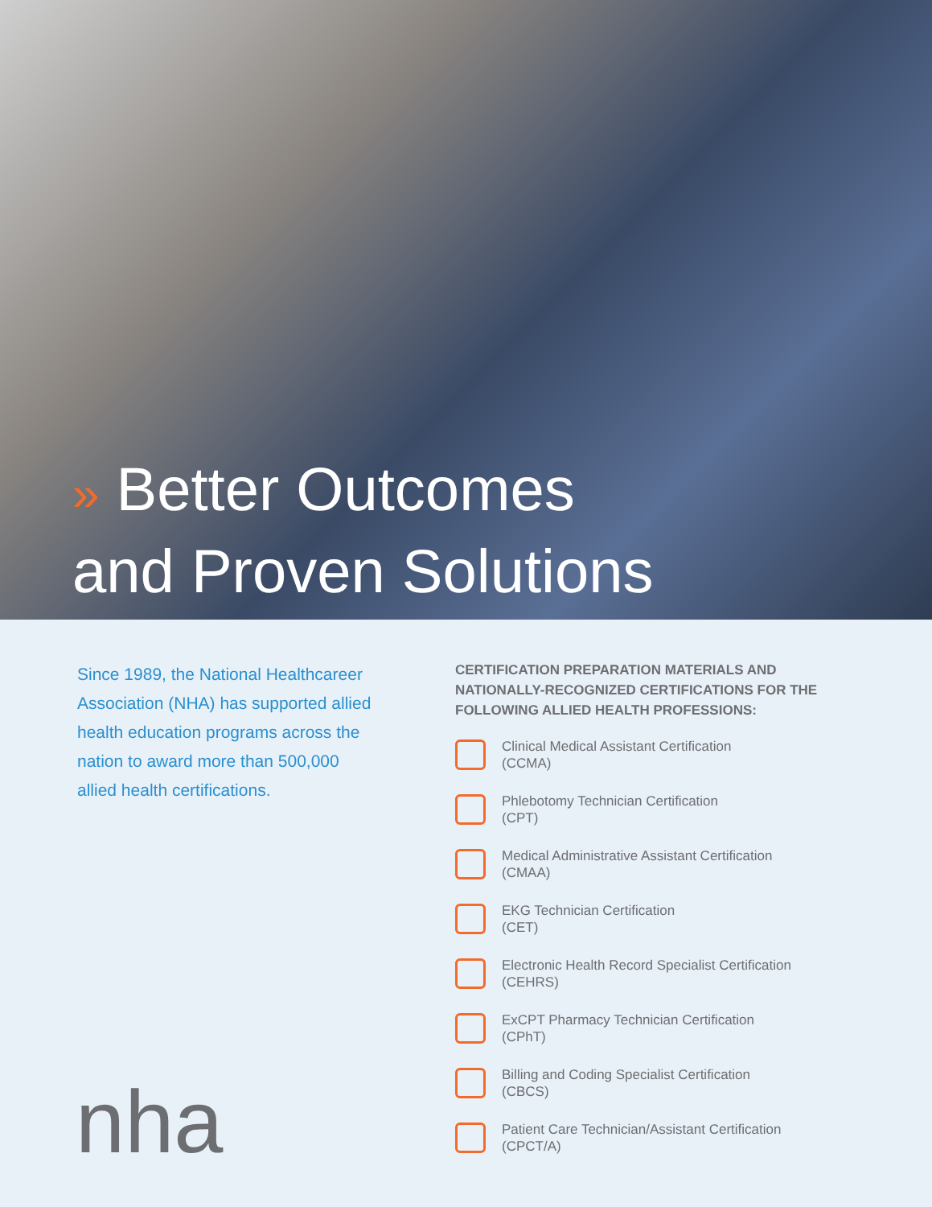» Better Outcomes
and Proven Solutions
Since 1989, the National Healthcareer Association (NHA) has supported allied health education programs across the nation to award more than 500,000 allied health certifications.
CERTIFICATION PREPARATION MATERIALS AND NATIONALLY-RECOGNIZED CERTIFICATIONS FOR THE FOLLOWING ALLIED HEALTH PROFESSIONS:
Clinical Medical Assistant Certification
(CCMA)
Phlebotomy Technician Certification
(CPT)
Medical Administrative Assistant Certification
(CMAA)
EKG Technician Certification
(CET)
Electronic Health Record Specialist Certification
(CEHRS)
ExCPT Pharmacy Technician Certification
(CPhT)
Billing and Coding Specialist Certification
(CBCS)
Patient Care Technician/Assistant Certification
(CPCT/A)
nha